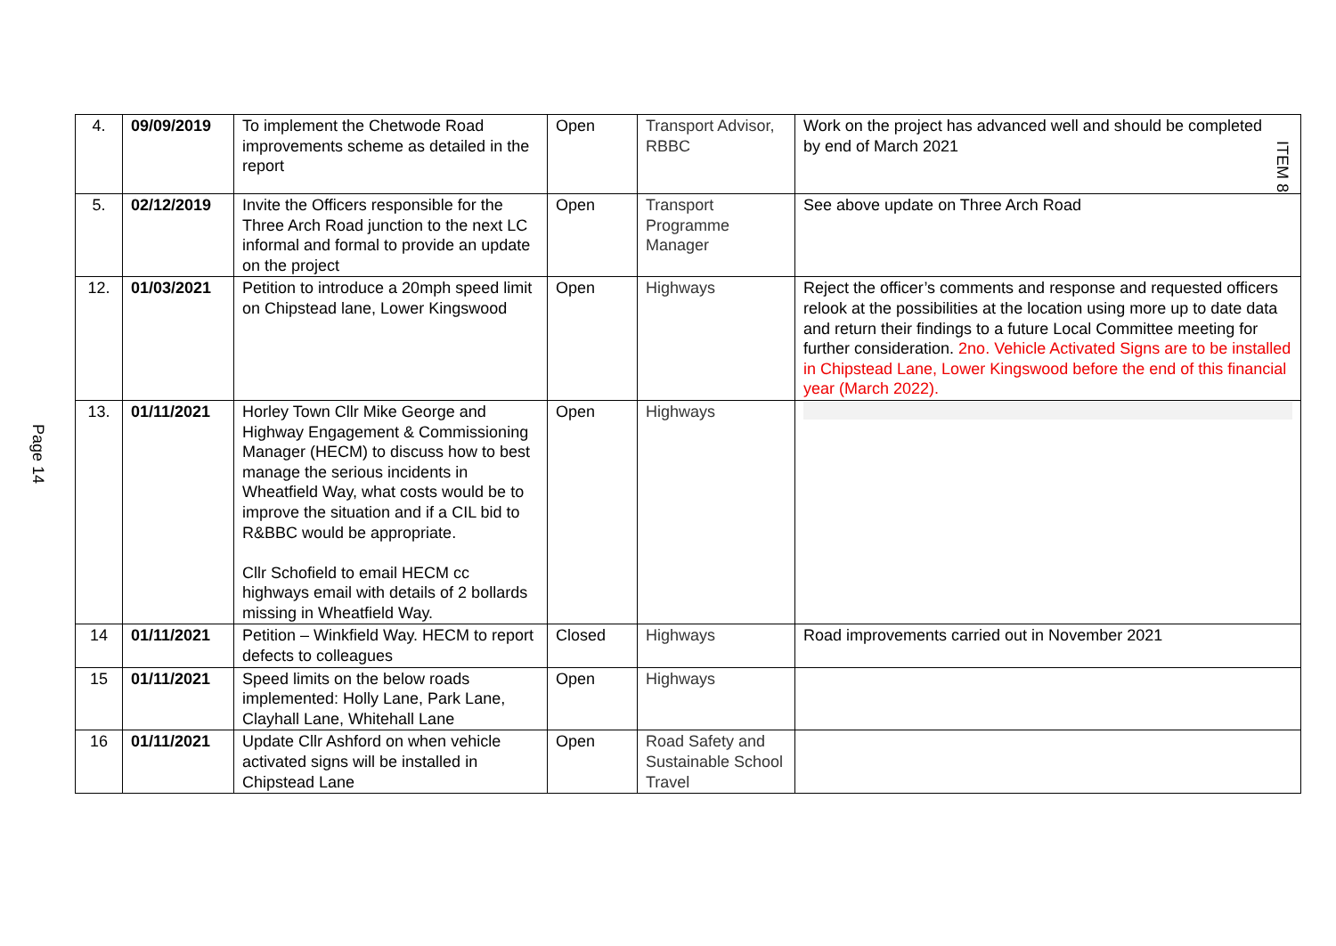Page 14
| 4. | 09/09/2019 | To implement the Chetwode Road improvements scheme as detailed in the report | Open | Transport Advisor, RBBC | ITEM 8 Work on the project has advanced well and should be completed by end of March 2021 |
| 5. | 02/12/2019 | Invite the Officers responsible for the Three Arch Road junction to the next LC informal and formal to provide an update on the project | Open | Transport Programme Manager | See above update on Three Arch Road |
| 12. | 01/03/2021 | Petition to introduce a 20mph speed limit on Chipstead lane, Lower Kingswood | Open | Highways | Reject the officer’s comments and response and requested officers relook at the possibilities at the location using more up to date data and return their findings to a future Local Committee meeting for further consideration. 2no. Vehicle Activated Signs are to be installed in Chipstead Lane, Lower Kingswood before the end of this financial year (March 2022). |
| 13. | 01/11/2021 | Horley Town Cllr Mike George and Highway Engagement & Commissioning Manager (HECM) to discuss how to best manage the serious incidents in Wheatfield Way, what costs would be to improve the situation and if a CIL bid to R&BBC would be appropriate. Cllr Schofield to email HECM cc highways email with details of 2 bollards missing in Wheatfield Way. | Open | Highways | |
| 14 | 01/11/2021 | Petition – Winkfield Way. HECM to report defects to colleagues | Closed | Highways | Road improvements carried out in November 2021 |
| 15 | 01/11/2021 | Speed limits on the below roads implemented: Holly Lane, Park Lane, Clayhall Lane, Whitehall Lane | Open | Highways | |
| 16 | 01/11/2021 | Update Cllr Ashford on when vehicle activated signs will be installed in Chipstead Lane | Open | Road Safety and Sustainable School Travel | |